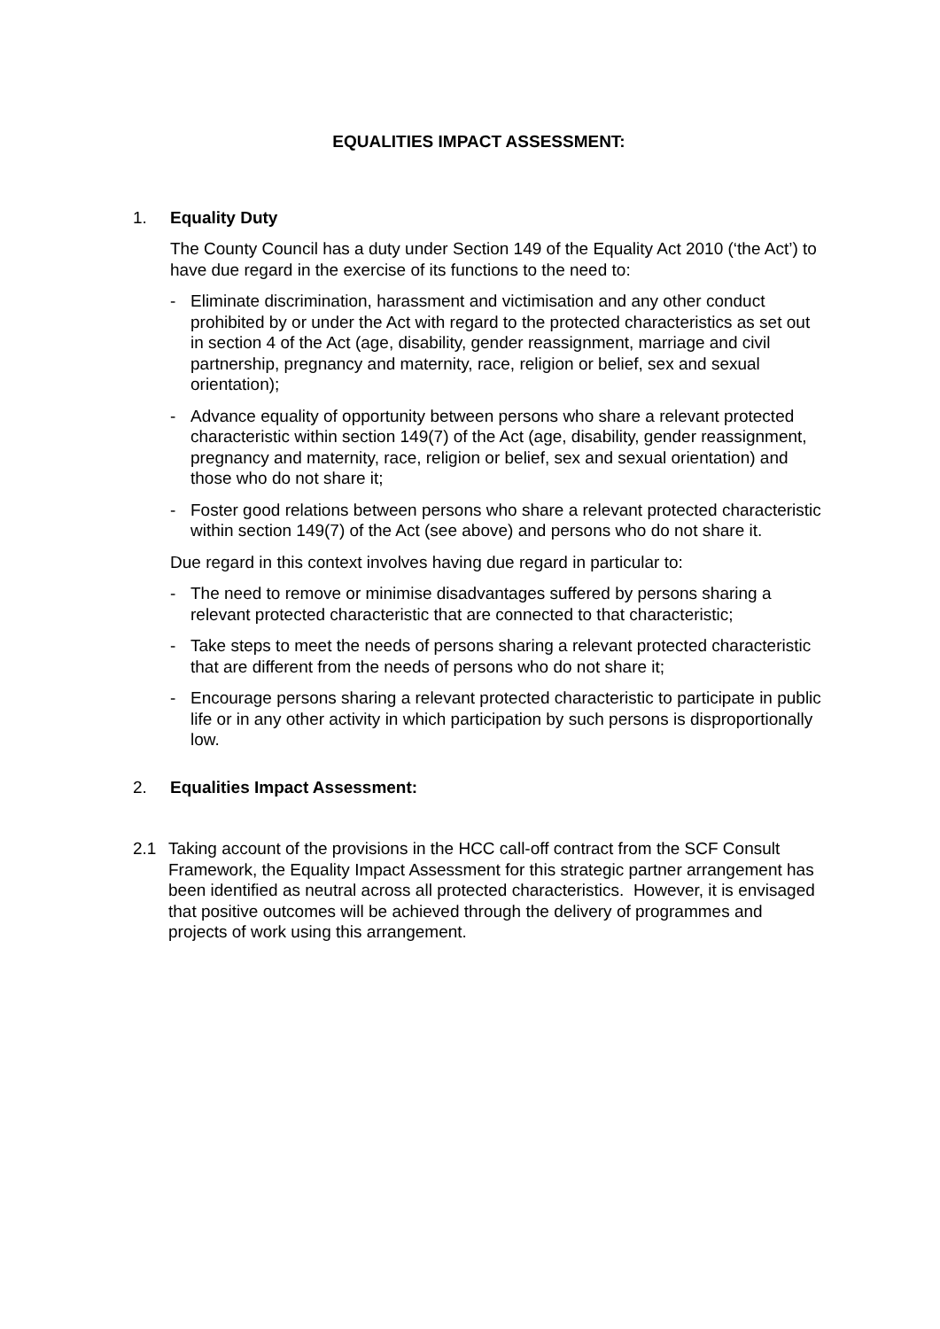EQUALITIES IMPACT ASSESSMENT:
1. Equality Duty
The County Council has a duty under Section 149 of the Equality Act 2010 (‘the Act’) to have due regard in the exercise of its functions to the need to:
- Eliminate discrimination, harassment and victimisation and any other conduct prohibited by or under the Act with regard to the protected characteristics as set out in section 4 of the Act (age, disability, gender reassignment, marriage and civil partnership, pregnancy and maternity, race, religion or belief, sex and sexual orientation);
- Advance equality of opportunity between persons who share a relevant protected characteristic within section 149(7) of the Act (age, disability, gender reassignment, pregnancy and maternity, race, religion or belief, sex and sexual orientation) and those who do not share it;
- Foster good relations between persons who share a relevant protected characteristic within section 149(7) of the Act (see above) and persons who do not share it.
Due regard in this context involves having due regard in particular to:
- The need to remove or minimise disadvantages suffered by persons sharing a relevant protected characteristic that are connected to that characteristic;
- Take steps to meet the needs of persons sharing a relevant protected characteristic that are different from the needs of persons who do not share it;
- Encourage persons sharing a relevant protected characteristic to participate in public life or in any other activity in which participation by such persons is disproportionally low.
2. Equalities Impact Assessment:
2.1 Taking account of the provisions in the HCC call-off contract from the SCF Consult Framework, the Equality Impact Assessment for this strategic partner arrangement has been identified as neutral across all protected characteristics. However, it is envisaged that positive outcomes will be achieved through the delivery of programmes and projects of work using this arrangement.